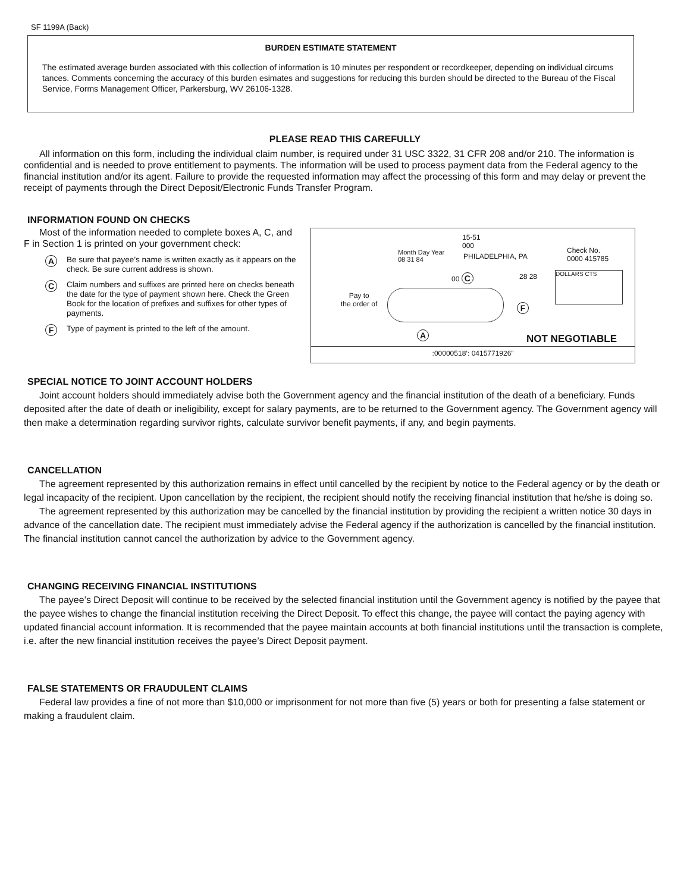SF 1199A (Back)
BURDEN ESTIMATE STATEMENT
The estimated average burden associated with this collection of information is 10 minutes per respondent or recordkeeper, depending on individual circums tances. Comments concerning the accuracy of this burden esimates and suggestions for reducing this burden should be directed to the Bureau of the Fiscal Service, Forms Management Officer, Parkersburg, WV 26106-1328.
PLEASE READ THIS CAREFULLY
All information on this form, including the individual claim number, is required under 31 USC 3322, 31 CFR 208 and/or 210. The information is confidential and is needed to prove entitlement to payments. The information will be used to process payment data from the Federal agency to the financial institution and/or its agent. Failure to provide the requested information may affect the processing of this form and may delay or prevent the receipt of payments through the Direct Deposit/Electronic Funds Transfer Program.
INFORMATION FOUND ON CHECKS
Most of the information needed to complete boxes A, C, and F in Section 1 is printed on your government check:
A Be sure that payee’s name is written exactly as it appears on the check. Be sure current address is shown.
C Claim numbers and suffixes are printed here on checks beneath the date for the type of payment shown here. Check the Green Book for the location of prefixes and suffixes for other types of payments.
F Type of payment is printed to the left of the amount.
15-51
000
Month Day Year
08 31 84
PHILADELPHIA, PA
Check No.
0000 415785
00 C 28 28 DOLLARS CTS
Pay to
the order of
F
A NOT NEGOTIABLE
:00000518’: 0415771926”
SPECIAL NOTICE TO JOINT ACCOUNT HOLDERS
Joint account holders should immediately advise both the Government agency and the financial institution of the death of a beneficiary. Funds deposited after the date of death or ineligibility, except for salary payments, are to be returned to the Government agency. The Government agency will then make a determination regarding survivor rights, calculate survivor benefit payments, if any, and begin payments.
CANCELLATION
The agreement represented by this authorization remains in effect until cancelled by the recipient by notice to the Federal agency or by the death or legal incapacity of the recipient. Upon cancellation by the recipient, the recipient should notify the receiving financial institution that he/she is doing so.
The agreement represented by this authorization may be cancelled by the financial institution by providing the recipient a written notice 30 days in advance of the cancellation date. The recipient must immediately advise the Federal agency if the authorization is cancelled by the financial institution. The financial institution cannot cancel the authorization by advice to the Government agency.
CHANGING RECEIVING FINANCIAL INSTITUTIONS
The payee’s Direct Deposit will continue to be received by the selected financial institution until the Government agency is notified by the payee that the payee wishes to change the financial institution receiving the Direct Deposit. To effect this change, the payee will contact the paying agency with updated financial account information. It is recommended that the payee maintain accounts at both financial institutions until the transaction is complete, i.e. after the new financial institution receives the payee’s Direct Deposit payment.
FALSE STATEMENTS OR FRAUDULENT CLAIMS
Federal law provides a fine of not more than $10,000 or imprisonment for not more than five (5) years or both for presenting a false statement or making a fraudulent claim.